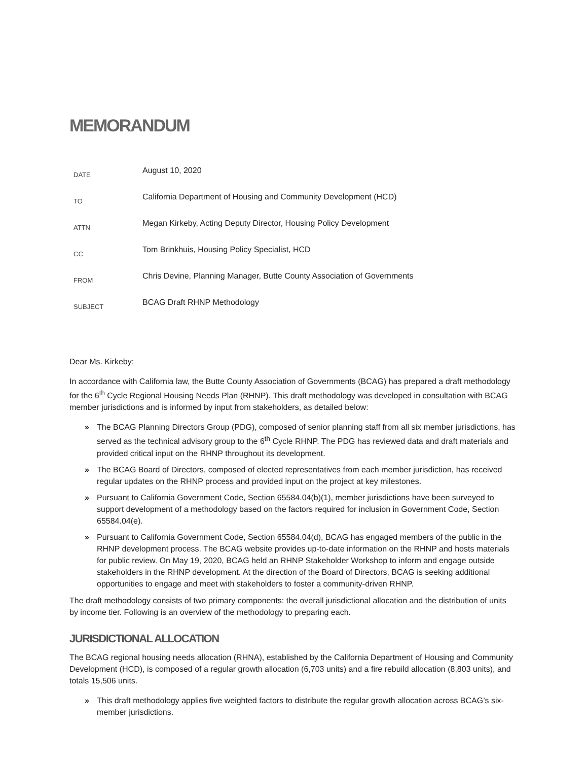MEMORANDUM
| DATE | August 10, 2020 |
| TO | California Department of Housing and Community Development (HCD) |
| ATTN | Megan Kirkeby, Acting Deputy Director, Housing Policy Development |
| CC | Tom Brinkhuis, Housing Policy Specialist, HCD |
| FROM | Chris Devine, Planning Manager, Butte County Association of Governments |
| SUBJECT | BCAG Draft RHNP Methodology |
Dear Ms. Kirkeby:
In accordance with California law, the Butte County Association of Governments (BCAG) has prepared a draft methodology for the 6<sup>th</sup> Cycle Regional Housing Needs Plan (RHNP). This draft methodology was developed in consultation with BCAG member jurisdictions and is informed by input from stakeholders, as detailed below:
» The BCAG Planning Directors Group (PDG), composed of senior planning staff from all six member jurisdictions, has served as the technical advisory group to the 6<sup>th</sup> Cycle RHNP. The PDG has reviewed data and draft materials and provided critical input on the RHNP throughout its development.
» The BCAG Board of Directors, composed of elected representatives from each member jurisdiction, has received regular updates on the RHNP process and provided input on the project at key milestones.
» Pursuant to California Government Code, Section 65584.04(b)(1), member jurisdictions have been surveyed to support development of a methodology based on the factors required for inclusion in Government Code, Section 65584.04(e).
» Pursuant to California Government Code, Section 65584.04(d), BCAG has engaged members of the public in the RHNP development process. The BCAG website provides up-to-date information on the RHNP and hosts materials for public review. On May 19, 2020, BCAG held an RHNP Stakeholder Workshop to inform and engage outside stakeholders in the RHNP development. At the direction of the Board of Directors, BCAG is seeking additional opportunities to engage and meet with stakeholders to foster a community-driven RHNP.
The draft methodology consists of two primary components: the overall jurisdictional allocation and the distribution of units by income tier. Following is an overview of the methodology to preparing each.
JURISDICTIONAL ALLOCATION
The BCAG regional housing needs allocation (RHNA), established by the California Department of Housing and Community Development (HCD), is composed of a regular growth allocation (6,703 units) and a fire rebuild allocation (8,803 units), and totals 15,506 units.
» This draft methodology applies five weighted factors to distribute the regular growth allocation across BCAG’s six-member jurisdictions.